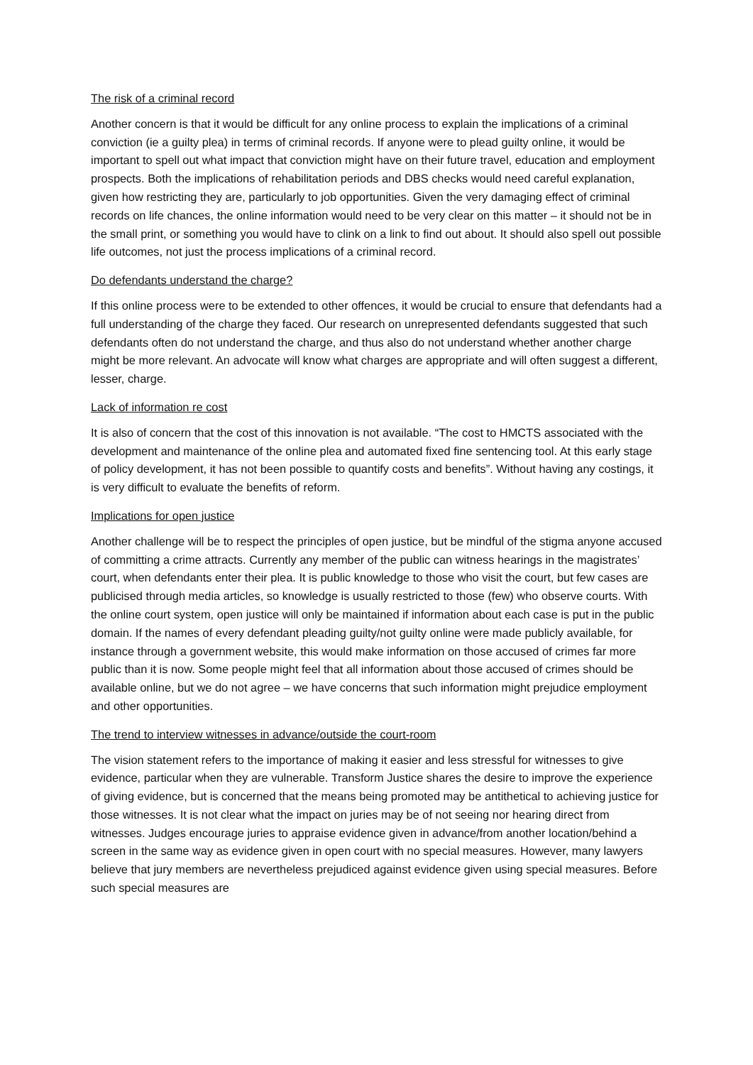The risk of a criminal record
Another concern is that it would be difficult for any online process to explain the implications of a criminal conviction (ie a guilty plea) in terms of criminal records. If anyone were to plead guilty online, it would be important to spell out what impact that conviction might have on their future travel, education and employment prospects. Both the implications of rehabilitation periods and DBS checks would need careful explanation, given how restricting they are, particularly to job opportunities. Given the very damaging effect of criminal records on life chances, the online information would need to be very clear on this matter – it should not be in the small print, or something you would have to clink on a link to find out about. It should also spell out possible life outcomes, not just the process implications of a criminal record.
Do defendants understand the charge?
If this online process were to be extended to other offences, it would be crucial to ensure that defendants had a full understanding of the charge they faced. Our research on unrepresented defendants suggested that such defendants often do not understand the charge, and thus also do not understand whether another charge might be more relevant. An advocate will know what charges are appropriate and will often suggest a different, lesser, charge.
Lack of information re cost
It is also of concern that the cost of this innovation is not available. “The cost to HMCTS associated with the development and maintenance of the online plea and automated fixed fine sentencing tool. At this early stage of policy development, it has not been possible to quantify costs and benefits”. Without having any costings, it is very difficult to evaluate the benefits of reform.
Implications for open justice
Another challenge will be to respect the principles of open justice, but be mindful of the stigma anyone accused of committing a crime attracts. Currently any member of the public can witness hearings in the magistrates’ court, when defendants enter their plea. It is public knowledge to those who visit the court, but few cases are publicised through media articles, so knowledge is usually restricted to those (few) who observe courts. With the online court system, open justice will only be maintained if information about each case is put in the public domain. If the names of every defendant pleading guilty/not guilty online were made publicly available, for instance through a government website, this would make information on those accused of crimes far more public than it is now. Some people might feel that all information about those accused of crimes should be available online, but we do not agree – we have concerns that such information might prejudice employment and other opportunities.
The trend to interview witnesses in advance/outside the court-room
The vision statement refers to the importance of making it easier and less stressful for witnesses to give evidence, particular when they are vulnerable. Transform Justice shares the desire to improve the experience of giving evidence, but is concerned that the means being promoted may be antithetical to achieving justice for those witnesses. It is not clear what the impact on juries may be of not seeing nor hearing direct from witnesses. Judges encourage juries to appraise evidence given in advance/from another location/behind a screen in the same way as evidence given in open court with no special measures. However, many lawyers believe that jury members are nevertheless prejudiced against evidence given using special measures. Before such special measures are